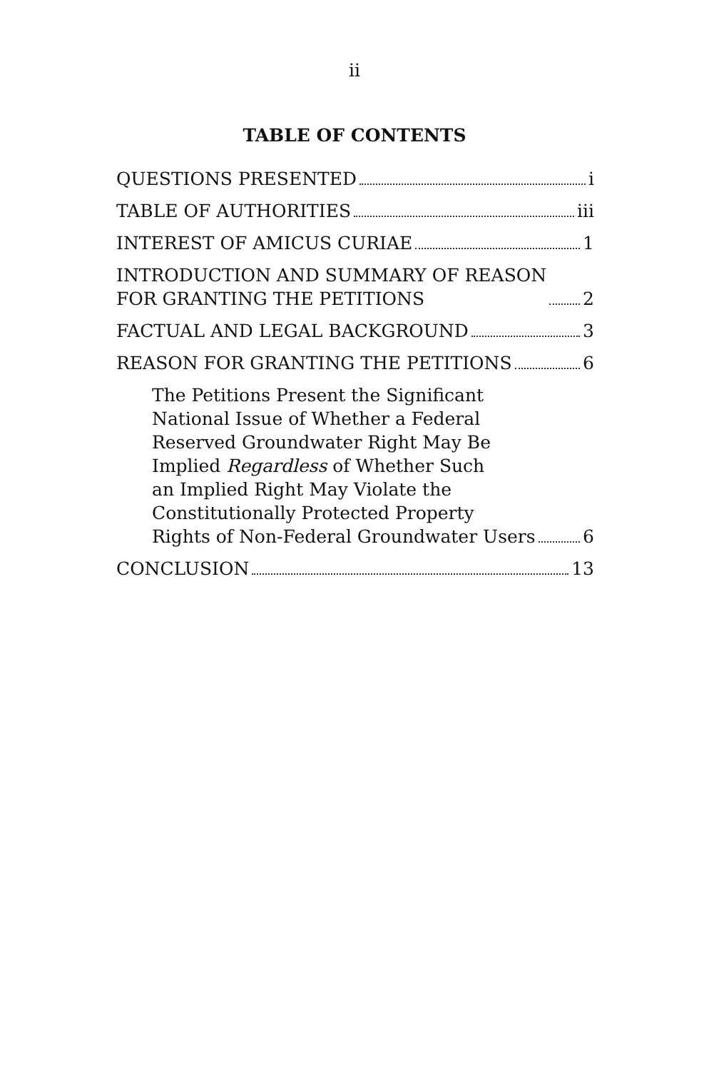ii
TABLE OF CONTENTS
QUESTIONS PRESENTED i
TABLE OF AUTHORITIES iii
INTEREST OF AMICUS CURIAE 1
INTRODUCTION AND SUMMARY OF REASON
FOR GRANTING THE PETITIONS 2
FACTUAL AND LEGAL BACKGROUND 3
REASON FOR GRANTING THE PETITIONS 6
The Petitions Present the Significant
National Issue of Whether a Federal
Reserved Groundwater Right May Be
Implied Regardless of Whether Such
an Implied Right May Violate the
Constitutionally Protected Property
Rights of Non-Federal Groundwater Users 6
CONCLUSION 13